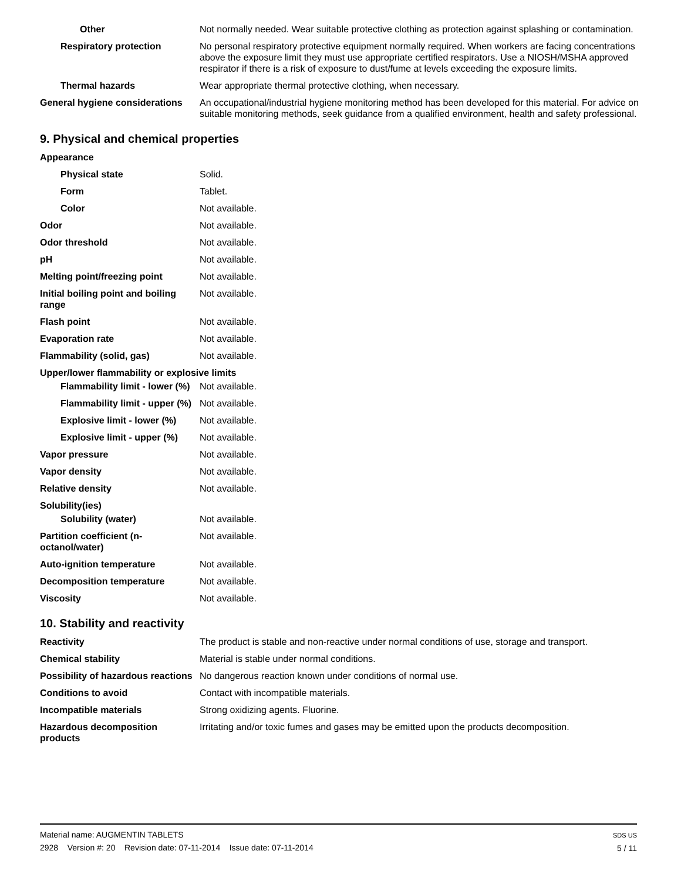| Other | Not normally needed. Wear suitable protective clothing as protection against splashing or contamination. |
| Respiratory protection | No personal respiratory protective equipment normally required. When workers are facing concentrations above the exposure limit they must use appropriate certified respirators. Use a NIOSH/MSHA approved respirator if there is a risk of exposure to dust/fume at levels exceeding the exposure limits. |
| Thermal hazards | Wear appropriate thermal protective clothing, when necessary. |
| General hygiene considerations | An occupational/industrial hygiene monitoring method has been developed for this material. For advice on suitable monitoring methods, seek guidance from a qualified environment, health and safety professional. |
9. Physical and chemical properties
| Appearance | |
| Physical state | Solid. |
| Form | Tablet. |
| Color | Not available. |
| Odor | Not available. |
| Odor threshold | Not available. |
| pH | Not available. |
| Melting point/freezing point | Not available. |
| Initial boiling point and boiling range | Not available. |
| Flash point | Not available. |
| Evaporation rate | Not available. |
| Flammability (solid, gas) | Not available. |
| Upper/lower flammability or explosive limits | |
| Flammability limit - lower (%) | Not available. |
| Flammability limit - upper (%) | Not available. |
| Explosive limit - lower (%) | Not available. |
| Explosive limit - upper (%) | Not available. |
| Vapor pressure | Not available. |
| Vapor density | Not available. |
| Relative density | Not available. |
| Solubility(ies) | |
| Solubility (water) | Not available. |
| Partition coefficient (n-octanol/water) | Not available. |
| Auto-ignition temperature | Not available. |
| Decomposition temperature | Not available. |
| Viscosity | Not available. |
10. Stability and reactivity
| Reactivity | The product is stable and non-reactive under normal conditions of use, storage and transport. |
| Chemical stability | Material is stable under normal conditions. |
| Possibility of hazardous reactions | No dangerous reaction known under conditions of normal use. |
| Conditions to avoid | Contact with incompatible materials. |
| Incompatible materials | Strong oxidizing agents. Fluorine. |
| Hazardous decomposition products | Irritating and/or toxic fumes and gases may be emitted upon the products decomposition. |
Material name: AUGMENTIN TABLETS
2928 Version #: 20 Revision date: 07-11-2014 Issue date: 07-11-2014
SDS US
5 / 11